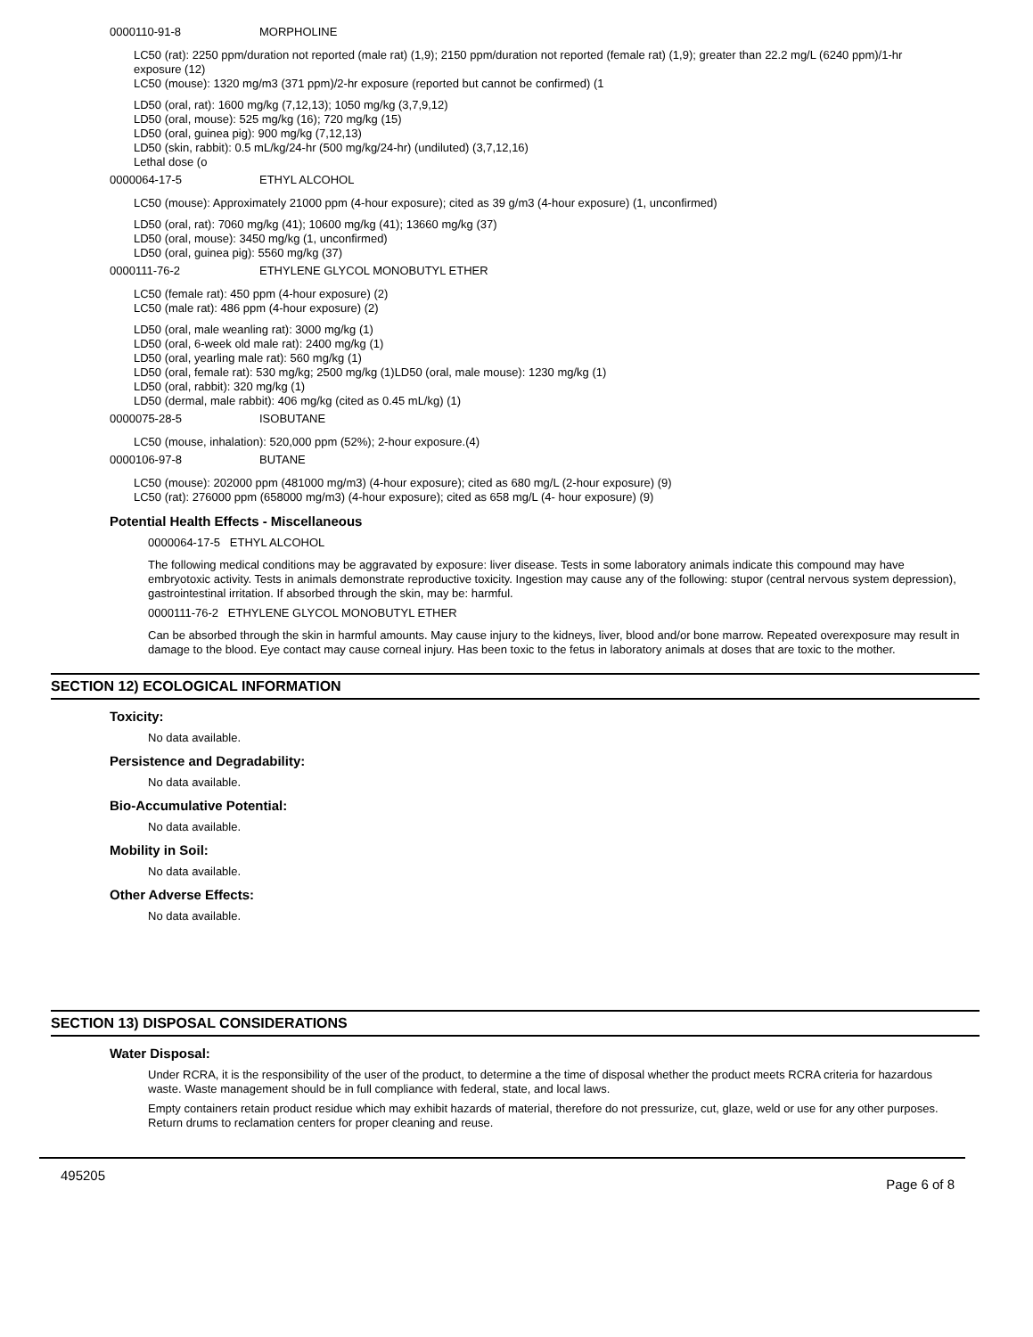0000110-91-8 MORPHOLINE
LC50 (rat): 2250 ppm/duration not reported (male rat) (1,9); 2150 ppm/duration not reported (female rat) (1,9); greater than 22.2 mg/L (6240 ppm)/1-hr exposure (12)
LC50 (mouse): 1320 mg/m3 (371 ppm)/2-hr exposure (reported but cannot be confirmed) (1
LD50 (oral, rat): 1600 mg/kg (7,12,13); 1050 mg/kg (3,7,9,12)
LD50 (oral, mouse): 525 mg/kg (16); 720 mg/kg (15)
LD50 (oral, guinea pig): 900 mg/kg (7,12,13)
LD50 (skin, rabbit): 0.5 mL/kg/24-hr (500 mg/kg/24-hr) (undiluted) (3,7,12,16)
Lethal dose (o
0000064-17-5 ETHYL ALCOHOL
LC50 (mouse): Approximately 21000 ppm (4-hour exposure); cited as 39 g/m3 (4-hour exposure) (1, unconfirmed)
LD50 (oral, rat): 7060 mg/kg (41); 10600 mg/kg (41); 13660 mg/kg (37)
LD50 (oral, mouse): 3450 mg/kg (1, unconfirmed)
LD50 (oral, guinea pig): 5560 mg/kg (37)
0000111-76-2 ETHYLENE GLYCOL MONOBUTYL ETHER
LC50 (female rat): 450 ppm (4-hour exposure) (2)
LC50 (male rat): 486 ppm (4-hour exposure) (2)
LD50 (oral, male weanling rat): 3000 mg/kg (1)
LD50 (oral, 6-week old male rat): 2400 mg/kg (1)
LD50 (oral, yearling male rat): 560 mg/kg (1)
LD50 (oral, female rat): 530 mg/kg; 2500 mg/kg (1)LD50 (oral, male mouse): 1230 mg/kg (1)
LD50 (oral, rabbit): 320 mg/kg (1)
LD50 (dermal, male rabbit): 406 mg/kg (cited as 0.45 mL/kg) (1)
0000075-28-5 ISOBUTANE
LC50 (mouse, inhalation): 520,000 ppm (52%); 2-hour exposure.(4)
0000106-97-8 BUTANE
LC50 (mouse): 202000 ppm (481000 mg/m3) (4-hour exposure); cited as 680 mg/L (2-hour exposure) (9)
LC50 (rat): 276000 ppm (658000 mg/m3) (4-hour exposure); cited as 658 mg/L (4- hour exposure) (9)
Potential Health Effects - Miscellaneous
0000064-17-5 ETHYL ALCOHOL
The following medical conditions may be aggravated by exposure: liver disease. Tests in some laboratory animals indicate this compound may have embryotoxic activity. Tests in animals demonstrate reproductive toxicity. Ingestion may cause any of the following: stupor (central nervous system depression), gastrointestinal irritation. If absorbed through the skin, may be: harmful.
0000111-76-2 ETHYLENE GLYCOL MONOBUTYL ETHER
Can be absorbed through the skin in harmful amounts. May cause injury to the kidneys, liver, blood and/or bone marrow. Repeated overexposure may result in damage to the blood. Eye contact may cause corneal injury. Has been toxic to the fetus in laboratory animals at doses that are toxic to the mother.
SECTION 12) ECOLOGICAL INFORMATION
Toxicity:
No data available.
Persistence and Degradability:
No data available.
Bio-Accumulative Potential:
No data available.
Mobility in Soil:
No data available.
Other Adverse Effects:
No data available.
SECTION 13) DISPOSAL CONSIDERATIONS
Water Disposal:
Under RCRA, it is the responsibility of the user of the product, to determine a the time of disposal whether the product meets RCRA criteria for hazardous waste. Waste management should be in full compliance with federal, state, and local laws.
Empty containers retain product residue which may exhibit hazards of material, therefore do not pressurize, cut, glaze, weld or use for any other purposes. Return drums to reclamation centers for proper cleaning and reuse.
495205 Page 6 of 8